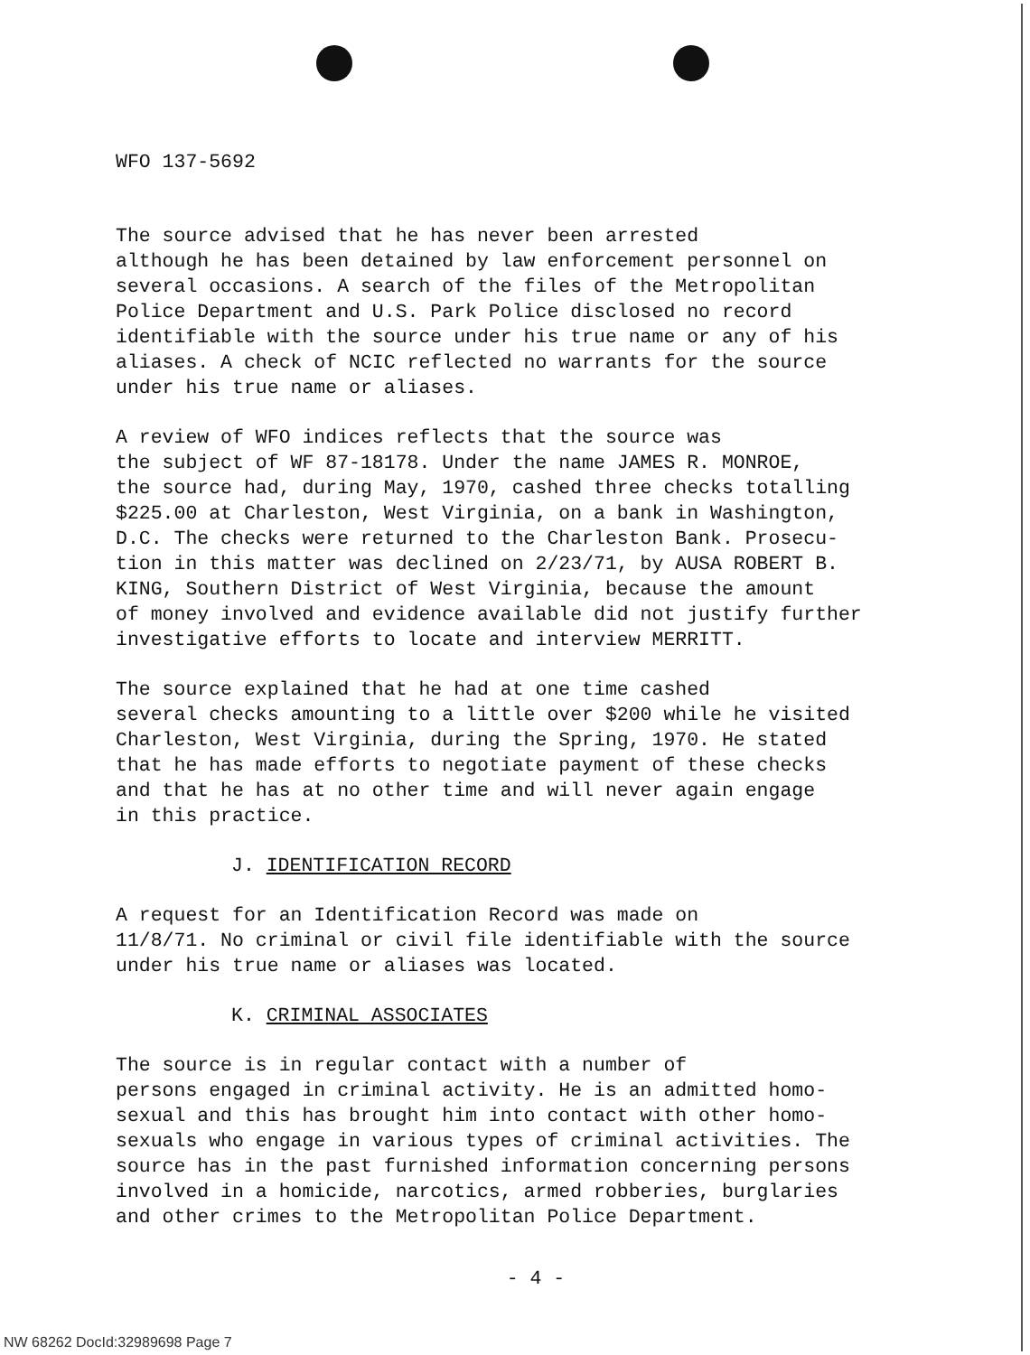WFO 137-5692
The source advised that he has never been arrested although he has been detained by law enforcement personnel on several occasions. A search of the files of the Metropolitan Police Department and U.S. Park Police disclosed no record identifiable with the source under his true name or any of his aliases. A check of NCIC reflected no warrants for the source under his true name or aliases.
A review of WFO indices reflects that the source was the subject of WF 87-18178. Under the name JAMES R. MONROE, the source had, during May, 1970, cashed three checks totalling $225.00 at Charleston, West Virginia, on a bank in Washington, D.C. The checks were returned to the Charleston Bank. Prosecu- tion in this matter was declined on 2/23/71, by AUSA ROBERT B. KING, Southern District of West Virginia, because the amount of money involved and evidence available did not justify further investigative efforts to locate and interview MERRITT.
The source explained that he had at one time cashed several checks amounting to a little over $200 while he visited Charleston, West Virginia, during the Spring, 1970. He stated that he has made efforts to negotiate payment of these checks and that he has at no other time and will never again engage in this practice.
J. IDENTIFICATION RECORD
A request for an Identification Record was made on 11/8/71. No criminal or civil file identifiable with the source under his true name or aliases was located.
K. CRIMINAL ASSOCIATES
The source is in regular contact with a number of persons engaged in criminal activity. He is an admitted homo- sexual and this has brought him into contact with other homo- sexuals who engage in various types of criminal activities. The source has in the past furnished information concerning persons involved in a homicide, narcotics, armed robberies, burglaries and other crimes to the Metropolitan Police Department.
- 4 -
NW 68262 DocId:32989698 Page 7